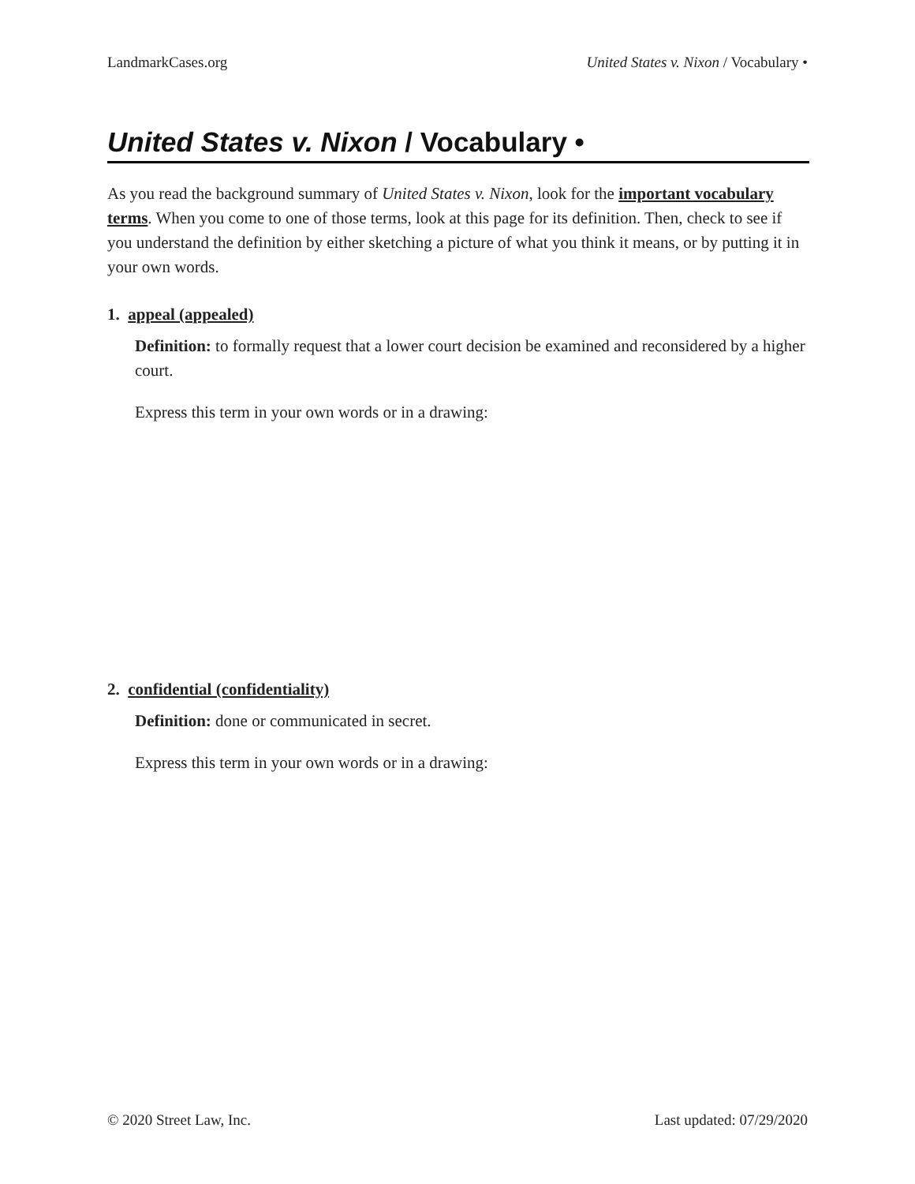LandmarkCases.org United States v. Nixon / Vocabulary •
United States v. Nixon / Vocabulary •
As you read the background summary of United States v. Nixon, look for the important vocabulary terms. When you come to one of those terms, look at this page for its definition. Then, check to see if you understand the definition by either sketching a picture of what you think it means, or by putting it in your own words.
1. appeal (appealed)
Definition: to formally request that a lower court decision be examined and reconsidered by a higher court.
Express this term in your own words or in a drawing:
2. confidential (confidentiality)
Definition: done or communicated in secret.
Express this term in your own words or in a drawing:
© 2020 Street Law, Inc. Last updated: 07/29/2020